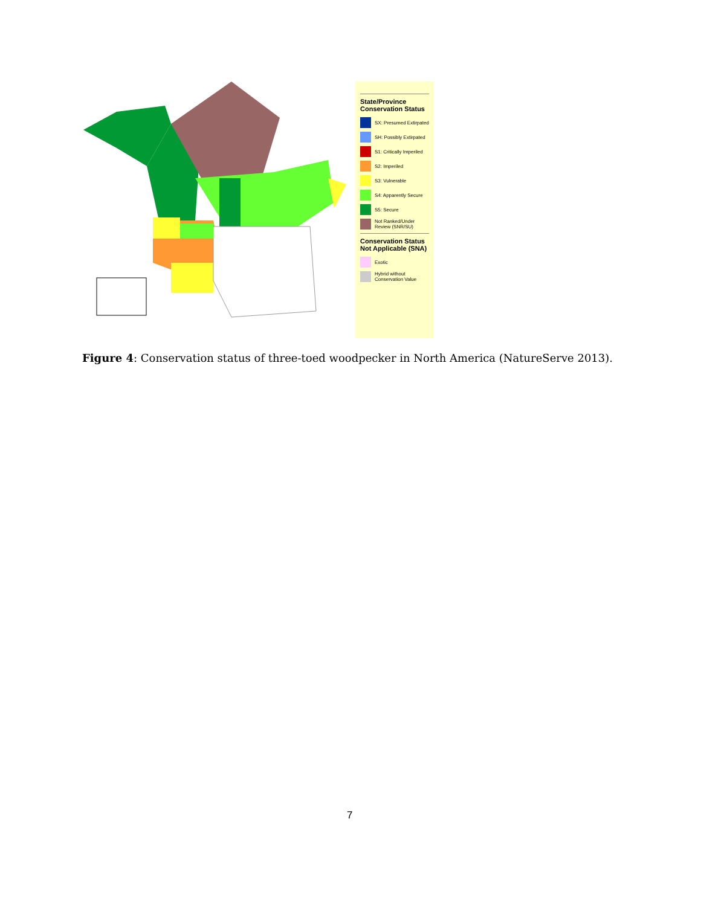State/Province Conservation Status
SX: Presumed Extirpated
SH: Possibly Extirpated
S1: Critically Imperiled
S2: Imperiled
S3: Vulnerable
S4: Apparently Secure
S5: Secure
Not Ranked/Under Review (SNR/SU)
Conservation Status Not Applicable (SNA)
Exotic
Hybrid without Conservation Value
Figure 4: Conservation status of three-toed woodpecker in North America (NatureServe 2013).
7